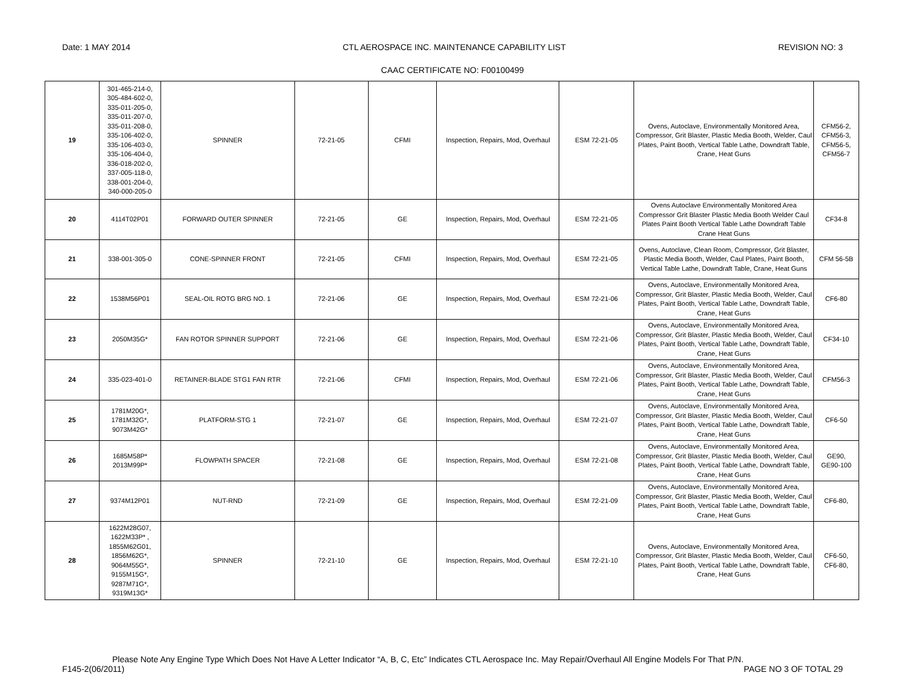Date: 1 MAY 2014 CTL AEROSPACE INC. MAINTENANCE CAPABILITY LIST REVISION NO: 3
CAAC CERTIFICATE NO: F00100499
| 19 | 301-465-214-0, 305-484-602-0, 335-011-205-0, 335-011-207-0, 335-011-208-0, 335-106-402-0, 335-106-403-0, 335-106-404-0, 336-018-202-0, 337-005-118-0, 338-001-204-0, 340-000-205-0 | SPINNER | 72-21-05 | CFMI | Inspection, Repairs, Mod, Overhaul | ESM 72-21-05 | Ovens, Autoclave, Environmentally Monitored Area, Compressor, Grit Blaster, Plastic Media Booth, Welder, Caul Plates, Paint Booth, Vertical Table Lathe, Downdraft Table, Crane, Heat Guns | CFM56-2, CFM56-3, CFM56-5, CFM56-7 |
| 20 | 4114T02P01 | FORWARD OUTER SPINNER | 72-21-05 | GE | Inspection, Repairs, Mod, Overhaul | ESM 72-21-05 | Ovens Autoclave Environmentally Monitored Area Compressor Grit Blaster Plastic Media Booth Welder Caul Plates Paint Booth Vertical Table Lathe Downdraft Table Crane Heat Guns | CF34-8 |
| 21 | 338-001-305-0 | CONE-SPINNER FRONT | 72-21-05 | CFMI | Inspection, Repairs, Mod, Overhaul | ESM 72-21-05 | Ovens, Autoclave, Clean Room, Compressor, Grit Blaster, Plastic Media Booth, Welder, Caul Plates, Paint Booth, Vertical Table Lathe, Downdraft Table, Crane, Heat Guns | CFM 56-5B |
| 22 | 1538M56P01 | SEAL-OIL ROTG BRG NO. 1 | 72-21-06 | GE | Inspection, Repairs, Mod, Overhaul | ESM 72-21-06 | Ovens, Autoclave, Environmentally Monitored Area, Compressor, Grit Blaster, Plastic Media Booth, Welder, Caul Plates, Paint Booth, Vertical Table Lathe, Downdraft Table, Crane, Heat Guns | CF6-80 |
| 23 | 2050M35G* | FAN ROTOR SPINNER SUPPORT | 72-21-06 | GE | Inspection, Repairs, Mod, Overhaul | ESM 72-21-06 | Ovens, Autoclave, Environmentally Monitored Area, Compressor, Grit Blaster, Plastic Media Booth, Welder, Caul Plates, Paint Booth, Vertical Table Lathe, Downdraft Table, Crane, Heat Guns | CF34-10 |
| 24 | 335-023-401-0 | RETAINER-BLADE STG1 FAN RTR | 72-21-06 | CFMI | Inspection, Repairs, Mod, Overhaul | ESM 72-21-06 | Ovens, Autoclave, Environmentally Monitored Area, Compressor, Grit Blaster, Plastic Media Booth, Welder, Caul Plates, Paint Booth, Vertical Table Lathe, Downdraft Table, Crane, Heat Guns | CFM56-3 |
| 25 | 1781M20G*, 1781M32G*, 9073M42G* | PLATFORM-STG 1 | 72-21-07 | GE | Inspection, Repairs, Mod, Overhaul | ESM 72-21-07 | Ovens, Autoclave, Environmentally Monitored Area, Compressor, Grit Blaster, Plastic Media Booth, Welder, Caul Plates, Paint Booth, Vertical Table Lathe, Downdraft Table, Crane, Heat Guns | CF6-50 |
| 26 | 1685M58P* 2013M99P* | FLOWPATH SPACER | 72-21-08 | GE | Inspection, Repairs, Mod, Overhaul | ESM 72-21-08 | Ovens, Autoclave, Environmentally Monitored Area, Compressor, Grit Blaster, Plastic Media Booth, Welder, Caul Plates, Paint Booth, Vertical Table Lathe, Downdraft Table, Crane, Heat Guns | GE90, GE90-100 |
| 27 | 9374M12P01 | NUT-RND | 72-21-09 | GE | Inspection, Repairs, Mod, Overhaul | ESM 72-21-09 | Ovens, Autoclave, Environmentally Monitored Area, Compressor, Grit Blaster, Plastic Media Booth, Welder, Caul Plates, Paint Booth, Vertical Table Lathe, Downdraft Table, Crane, Heat Guns | CF6-80, |
| 28 | 1622M28G07, 1622M33P* , 1855M62G01, 1856M62G*, 9064M55G*, 9155M15G*, 9287M71G*, 9319M13G* | SPINNER | 72-21-10 | GE | Inspection, Repairs, Mod, Overhaul | ESM 72-21-10 | Ovens, Autoclave, Environmentally Monitored Area, Compressor, Grit Blaster, Plastic Media Booth, Welder, Caul Plates, Paint Booth, Vertical Table Lathe, Downdraft Table, Crane, Heat Guns | CF6-50, CF6-80, |
Please Note Any Engine Type Which Does Not Have A Letter Indicator “A, B, C, Etc” Indicates CTL Aerospace Inc. May Repair/Overhaul All Engine Models For That P/N.
F145-2(06/2011) PAGE NO 3 OF TOTAL 29